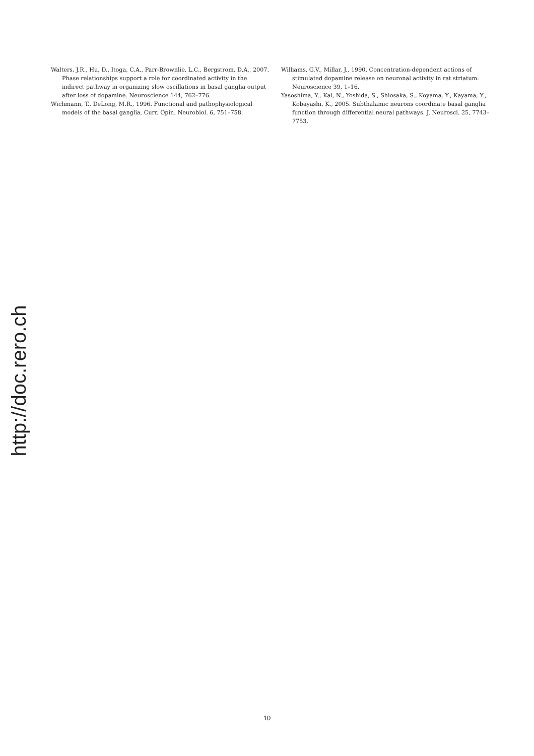Walters, J.R., Hu, D., Itoga, C.A., Parr-Brownlie, L.C., Bergstrom, D.A., 2007. Phase relationships support a role for coordinated activity in the indirect pathway in organizing slow oscillations in basal ganglia output after loss of dopamine. Neuroscience 144, 762–776.
Wichmann, T., DeLong, M.R., 1996. Functional and pathophysiological models of the basal ganglia. Curr. Opin. Neurobiol. 6, 751–758.
Williams, G.V., Millar, J., 1990. Concentration-dependent actions of stimulated dopamine release on neuronal activity in rat striatum. Neuroscience 39, 1–16.
Yasoshima, Y., Kai, N., Yoshida, S., Shiosaka, S., Koyama, Y., Kayama, Y., Kobayashi, K., 2005. Subthalamic neurons coordinate basal ganglia function through differential neural pathways. J. Neurosci. 25, 7743–7753.
http://doc.rero.ch
10